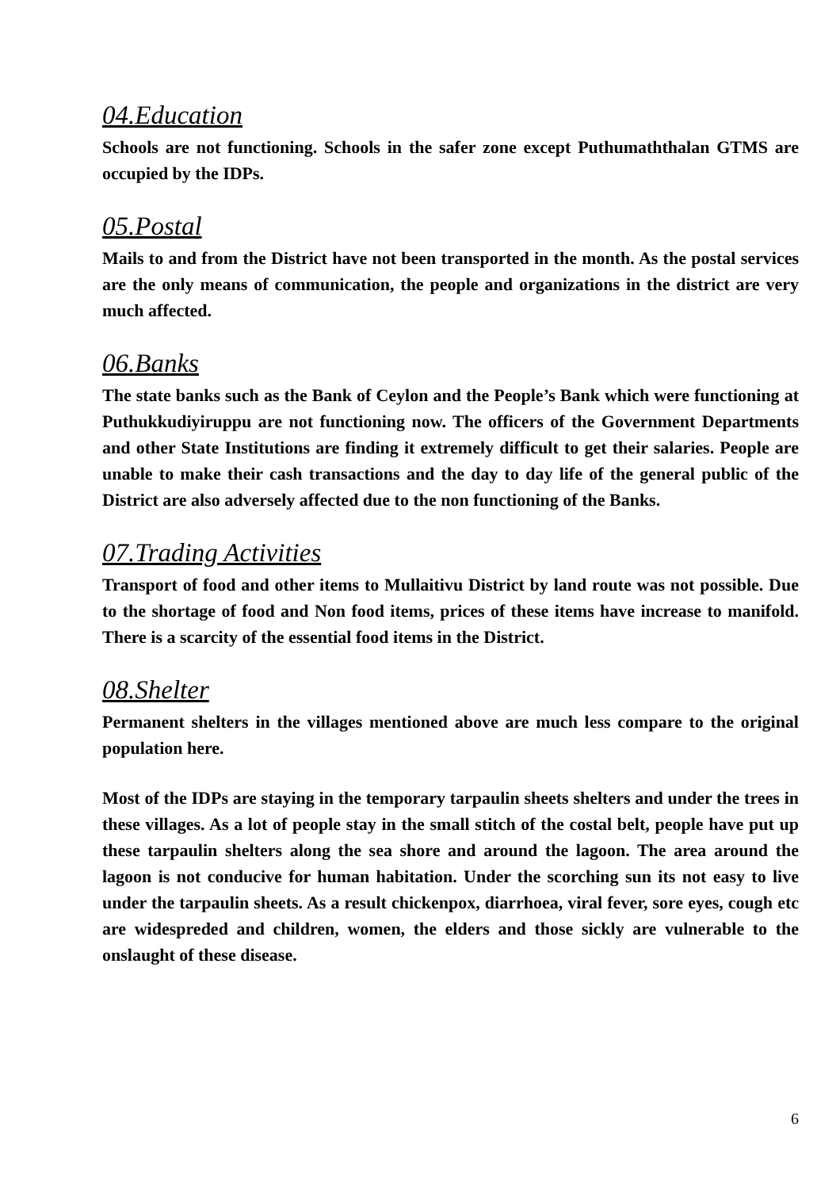04.Education
Schools are not functioning. Schools in the safer zone except Puthumaththalan GTMS are occupied by the IDPs.
05.Postal
Mails to and from the District have not been transported in the month. As the postal services are the only means of communication, the people and organizations in the district are very much affected.
06.Banks
The state banks such as the Bank of Ceylon and the People’s Bank which were functioning at Puthukkudiyiruppu are not functioning now. The officers of the Government Departments and other State Institutions are finding it extremely difficult to get their salaries. People are unable to make their cash transactions and the day to day life of the general public of the District are also adversely affected due to the non functioning of the Banks.
07.Trading Activities
Transport of food and other items to Mullaitivu District by land route was not possible. Due to the shortage of food and Non food items, prices of these items have increase to manifold. There is a scarcity of the essential food items in the District.
08.Shelter
Permanent shelters in the villages mentioned above are much less compare to the original population here.
Most of the IDPs are staying in the temporary tarpaulin sheets shelters and under the trees in these villages. As a lot of people stay in the small stitch of the costal belt, people have put up these tarpaulin shelters along the sea shore and around the lagoon. The area around the lagoon is not conducive for human habitation. Under the scorching sun its not easy to live under the tarpaulin sheets. As a result chickenpox, diarrhoea, viral fever, sore eyes, cough etc are widespreded and children, women, the elders and those sickly are vulnerable to the onslaught of these disease.
6